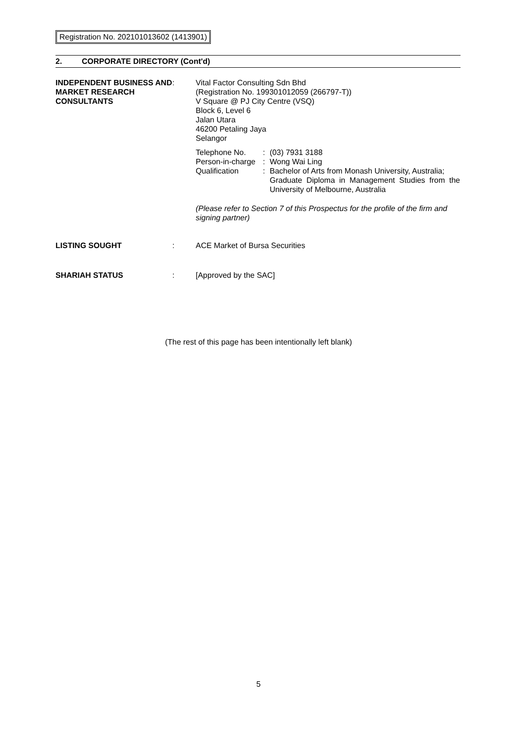Registration No. 202101013602 (1413901)
2. CORPORATE DIRECTORY (Cont'd)
| INDEPENDENT BUSINESS AND MARKET RESEARCH CONSULTANTS | : | Vital Factor Consulting Sdn Bhd (Registration No. 199301012059 (266797-T)) V Square @ PJ City Centre (VSQ) Block 6, Level 6 Jalan Utara 46200 Petaling Jaya Selangor / Telephone No. / : / (03) 7931 3188 / / Person-in-charge / : / Wong Wai Ling / / Qualification / : / Bachelor of Arts from Monash University, Australia; Graduate Diploma in Management Studies from the University of Melbourne, Australia / (Please refer to Section 7 of this Prospectus for the profile of the firm and signing partner) |
| LISTING SOUGHT | : | ACE Market of Bursa Securities |
| SHARIAH STATUS | : | [Approved by the SAC] |
(The rest of this page has been intentionally left blank)
5